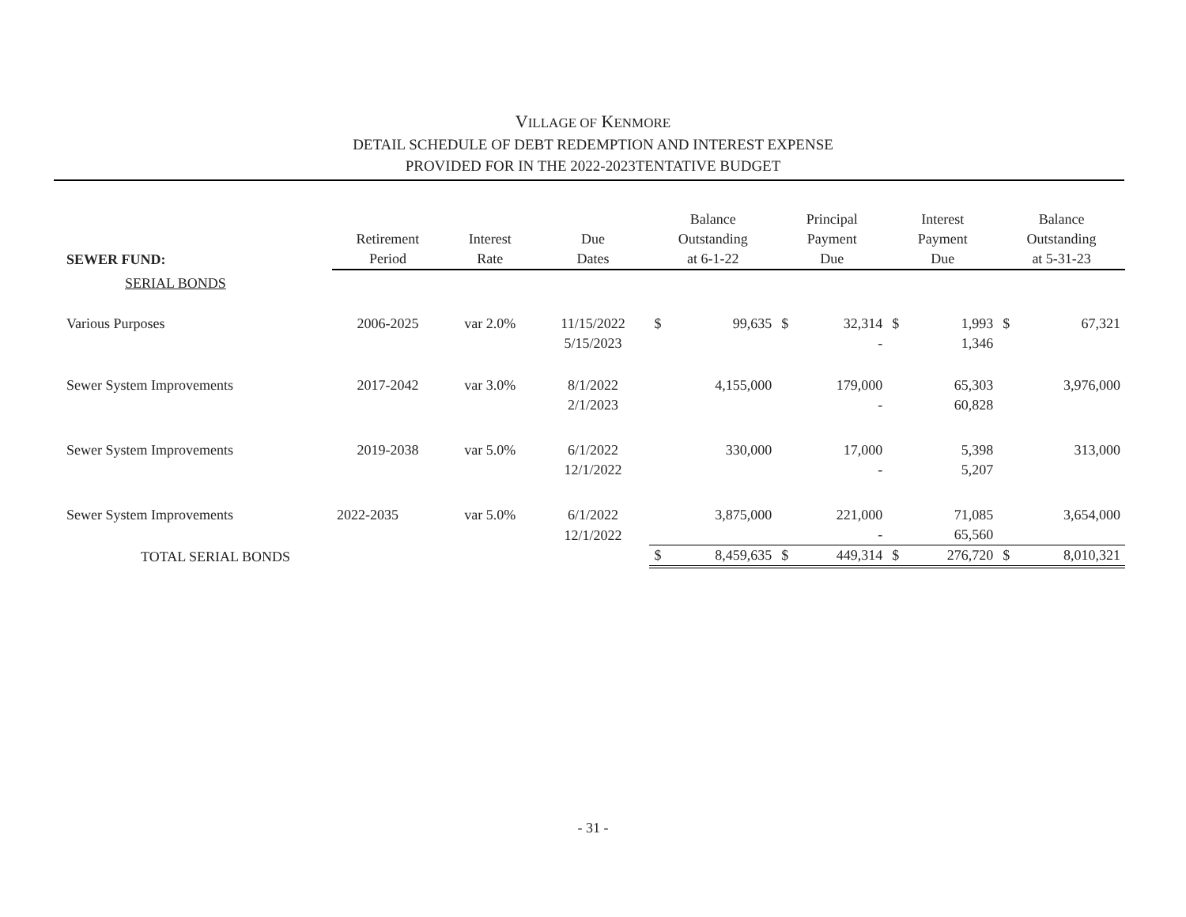VILLAGE OF KENMORE
DETAIL SCHEDULE OF DEBT REDEMPTION AND INTEREST EXPENSE
PROVIDED FOR IN THE 2022-2023TENTATIVE BUDGET
| SEWER FUND: | Retirement Period | Interest Rate | Due Dates | Balance Outstanding at 6-1-22 | | Principal Payment Due | | Interest Payment Due | | Balance Outstanding at 5-31-23 | |
| --- | --- | --- | --- | --- | --- | --- | --- | --- | --- | --- | --- |
| SERIAL BONDS | | | | | | | | | | | |
| Various Purposes | 2006-2025 | var 2.0% | 11/15/2022 | $ | 99,635 | $ | 32,314 | $ | 1,993 | $ | 67,321 |
| | | | 5/15/2023 | | | | - | | 1,346 | | |
| Sewer System Improvements | 2017-2042 | var 3.0% | 8/1/2022 | | 4,155,000 | | 179,000 | | 65,303 | | 3,976,000 |
| | | | 2/1/2023 | | | | - | | 60,828 | | |
| Sewer System Improvements | 2019-2038 | var 5.0% | 6/1/2022 | | 330,000 | | 17,000 | | 5,398 | | 313,000 |
| | | | 12/1/2022 | | | | - | | 5,207 | | |
| Sewer System Improvements | 2022-2035 | var 5.0% | 6/1/2022 | | 3,875,000 | | 221,000 | | 71,085 | | 3,654,000 |
| | | | 12/1/2022 | | | | - | | 65,560 | | |
| TOTAL SERIAL BONDS | | | | $ | 8,459,635 | $ | 449,314 | $ | 276,720 | $ | 8,010,321 |
- 31 -